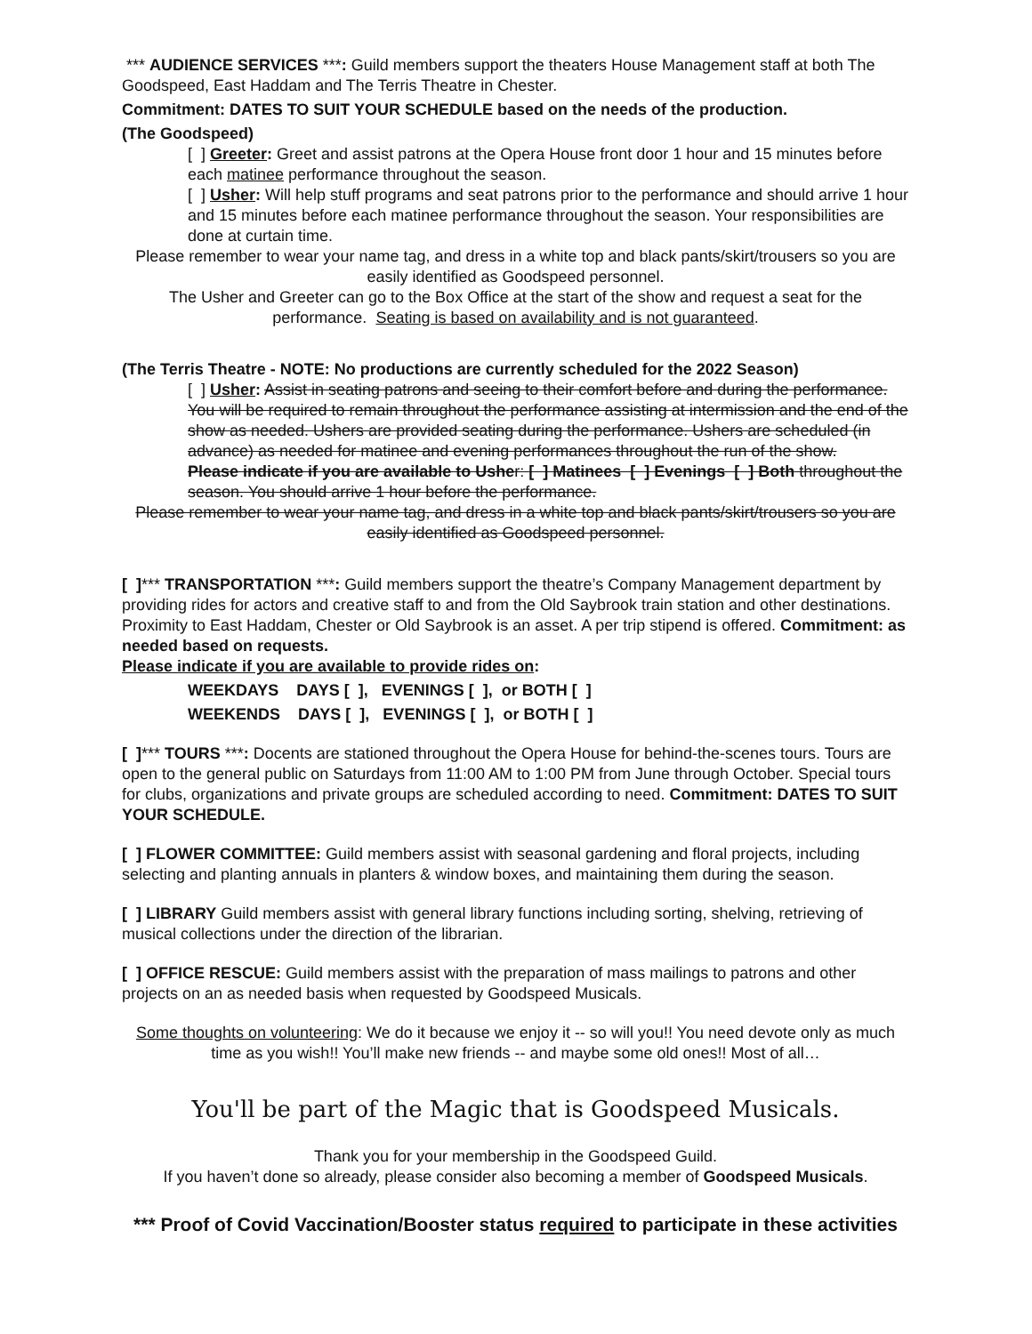*** AUDIENCE SERVICES ***: Guild members support the theaters House Management staff at both The Goodspeed, East Haddam and The Terris Theatre in Chester.
Commitment: DATES TO SUIT YOUR SCHEDULE based on the needs of the production.
(The Goodspeed)
[ ] Greeter: Greet and assist patrons at the Opera House front door 1 hour and 15 minutes before each matinee performance throughout the season.
[ ] Usher: Will help stuff programs and seat patrons prior to the performance and should arrive 1 hour and 15 minutes before each matinee performance throughout the season. Your responsibilities are done at curtain time.
Please remember to wear your name tag, and dress in a white top and black pants/skirt/trousers so you are easily identified as Goodspeed personnel.
The Usher and Greeter can go to the Box Office at the start of the show and request a seat for the performance. Seating is based on availability and is not guaranteed.
(The Terris Theatre - NOTE: No productions are currently scheduled for the 2022 Season)
[ ] Usher: Assist in seating patrons and seeing to their comfort before and during the performance. You will be required to remain throughout the performance assisting at intermission and the end of the show as needed. Ushers are provided seating during the performance. Ushers are scheduled (in advance) as needed for matinee and evening performances throughout the run of the show.
Please indicate if you are available to Usher: [ ] Matinees [ ] Evenings [ ] Both throughout the season. You should arrive 1 hour before the performance.
Please remember to wear your name tag, and dress in a white top and black pants/skirt/trousers so you are easily identified as Goodspeed personnel.
[ ]*** TRANSPORTATION ***: Guild members support the theatre’s Company Management department by providing rides for actors and creative staff to and from the Old Saybrook train station and other destinations. Proximity to East Haddam, Chester or Old Saybrook is an asset. A per trip stipend is offered. Commitment: as needed based on requests.
Please indicate if you are available to provide rides on:
WEEKDAYS DAYS [ ], EVENINGS [ ], or BOTH [ ]
WEEKENDS DAYS [ ], EVENINGS [ ], or BOTH [ ]
[ ]*** TOURS ***: Docents are stationed throughout the Opera House for behind-the-scenes tours. Tours are open to the general public on Saturdays from 11:00 AM to 1:00 PM from June through October. Special tours for clubs, organizations and private groups are scheduled according to need. Commitment: DATES TO SUIT YOUR SCHEDULE.
[ ] FLOWER COMMITTEE: Guild members assist with seasonal gardening and floral projects, including selecting and planting annuals in planters & window boxes, and maintaining them during the season.
[ ] LIBRARY Guild members assist with general library functions including sorting, shelving, retrieving of musical collections under the direction of the librarian.
[ ] OFFICE RESCUE: Guild members assist with the preparation of mass mailings to patrons and other projects on an as needed basis when requested by Goodspeed Musicals.
Some thoughts on volunteering: We do it because we enjoy it -- so will you!! You need devote only as much time as you wish!! You’ll make new friends -- and maybe some old ones!! Most of all…
You'll be part of the Magic that is Goodspeed Musicals.
Thank you for your membership in the Goodspeed Guild.
If you haven’t done so already, please consider also becoming a member of Goodspeed Musicals.
*** Proof of Covid Vaccination/Booster status required to participate in these activities